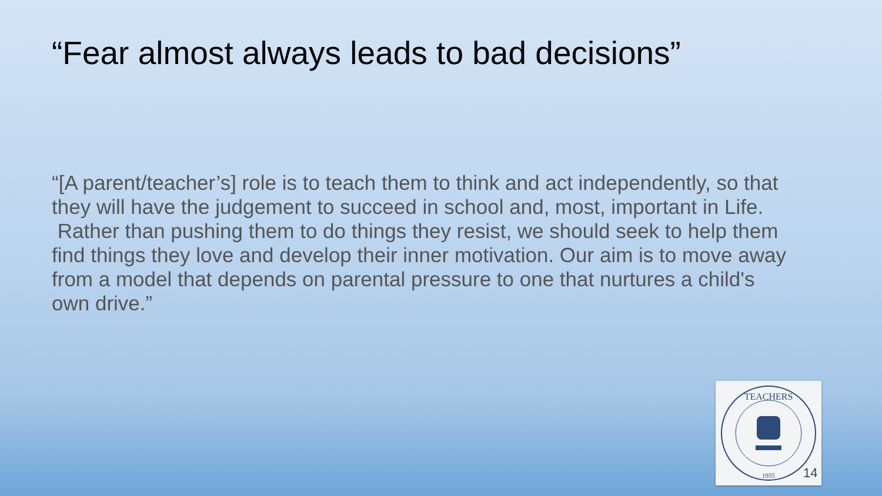“Fear almost always leads to bad decisions”
“[A parent/teacher’s] role is to teach them to think and act independently, so that they will have the judgement to succeed in school and, most, important in Life. Rather than pushing them to do things they resist, we should seek to help them find things they love and develop their inner motivation. Our aim is to move away from a model that depends on parental pressure to one that nurtures a child's own drive.”
TEACHERS
1955
14